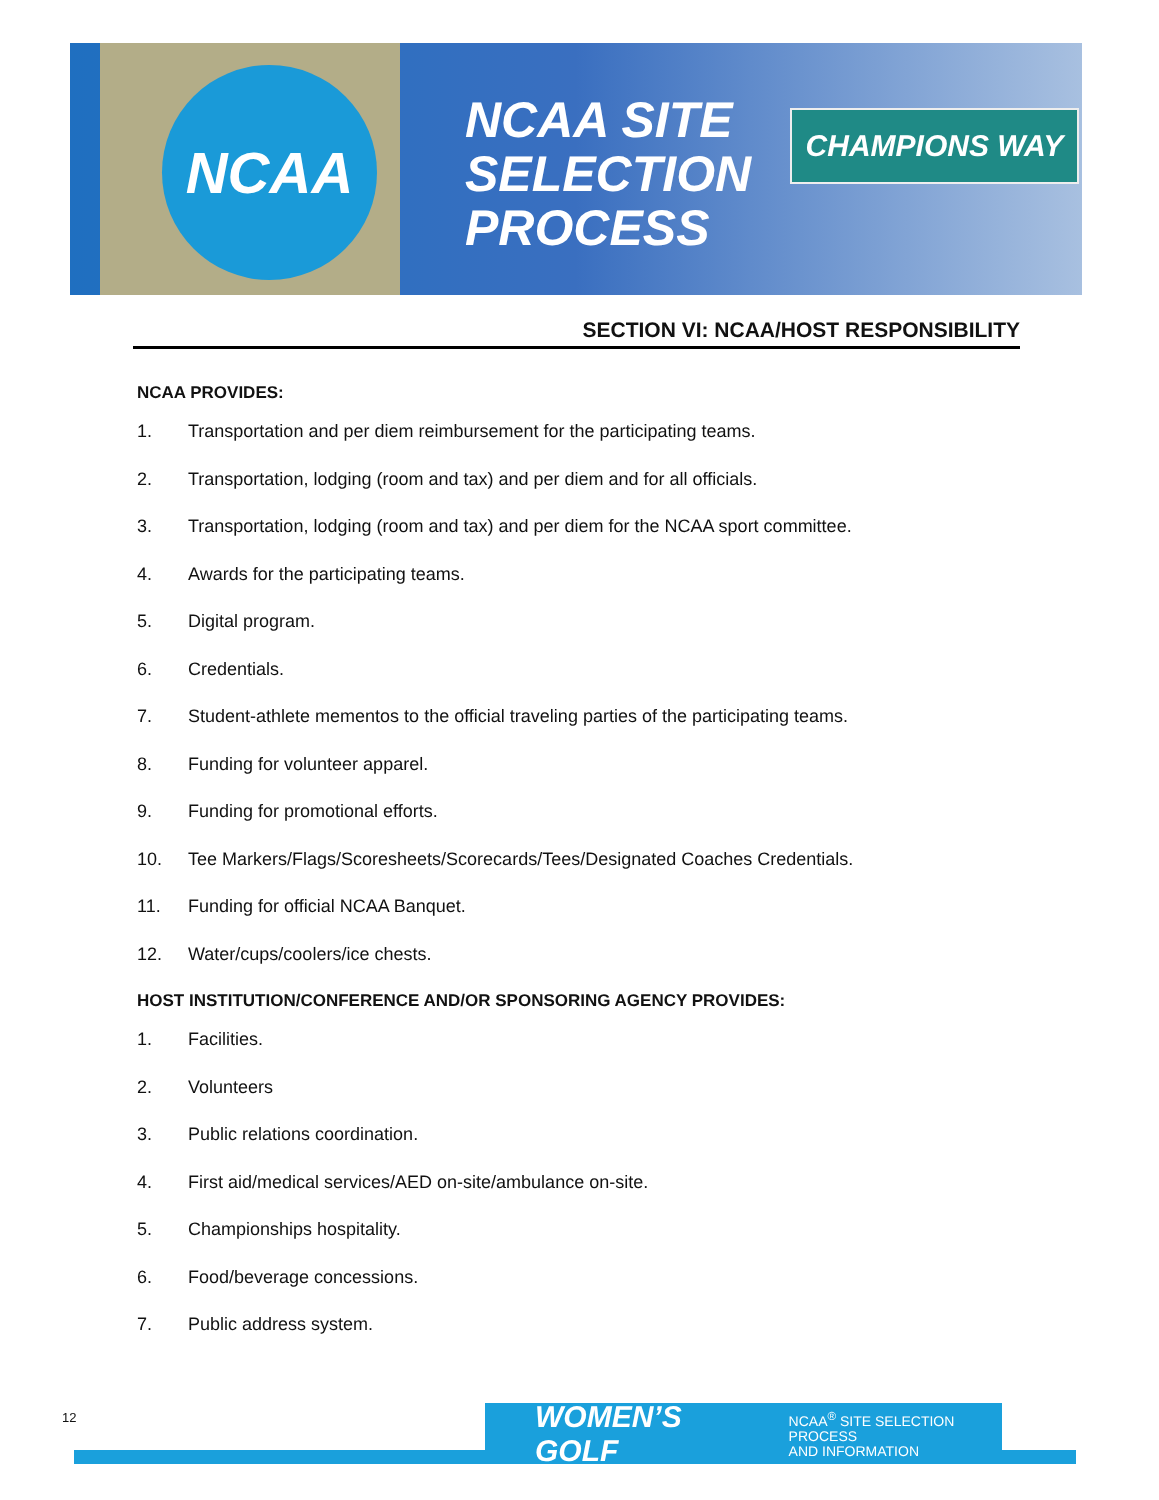NCAA
NCAA SITE
SELECTION
PROCESS
CHAMPIONS WAY
SECTION VI: NCAA/HOST RESPONSIBILITY
NCAA PROVIDES:
1. Transportation and per diem reimbursement for the participating teams.
2. Transportation, lodging (room and tax) and per diem and for all officials.
3. Transportation, lodging (room and tax) and per diem for the NCAA sport committee.
4. Awards for the participating teams.
5. Digital program.
6. Credentials.
7. Student-athlete mementos to the official traveling parties of the participating teams.
8. Funding for volunteer apparel.
9. Funding for promotional efforts.
10. Tee Markers/Flags/Scoresheets/Scorecards/Tees/Designated Coaches Credentials.
11. Funding for official NCAA Banquet.
12. Water/cups/coolers/ice chests.
HOST INSTITUTION/CONFERENCE AND/OR SPONSORING AGENCY PROVIDES:
1. Facilities.
2. Volunteers
3. Public relations coordination.
4. First aid/medical services/AED on-site/ambulance on-site.
5. Championships hospitality.
6. Food/beverage concessions.
7. Public address system.
12
WOMEN’S GOLF NCAA<sup>®</sup> SITE SELECTION PROCESS
AND INFORMATION